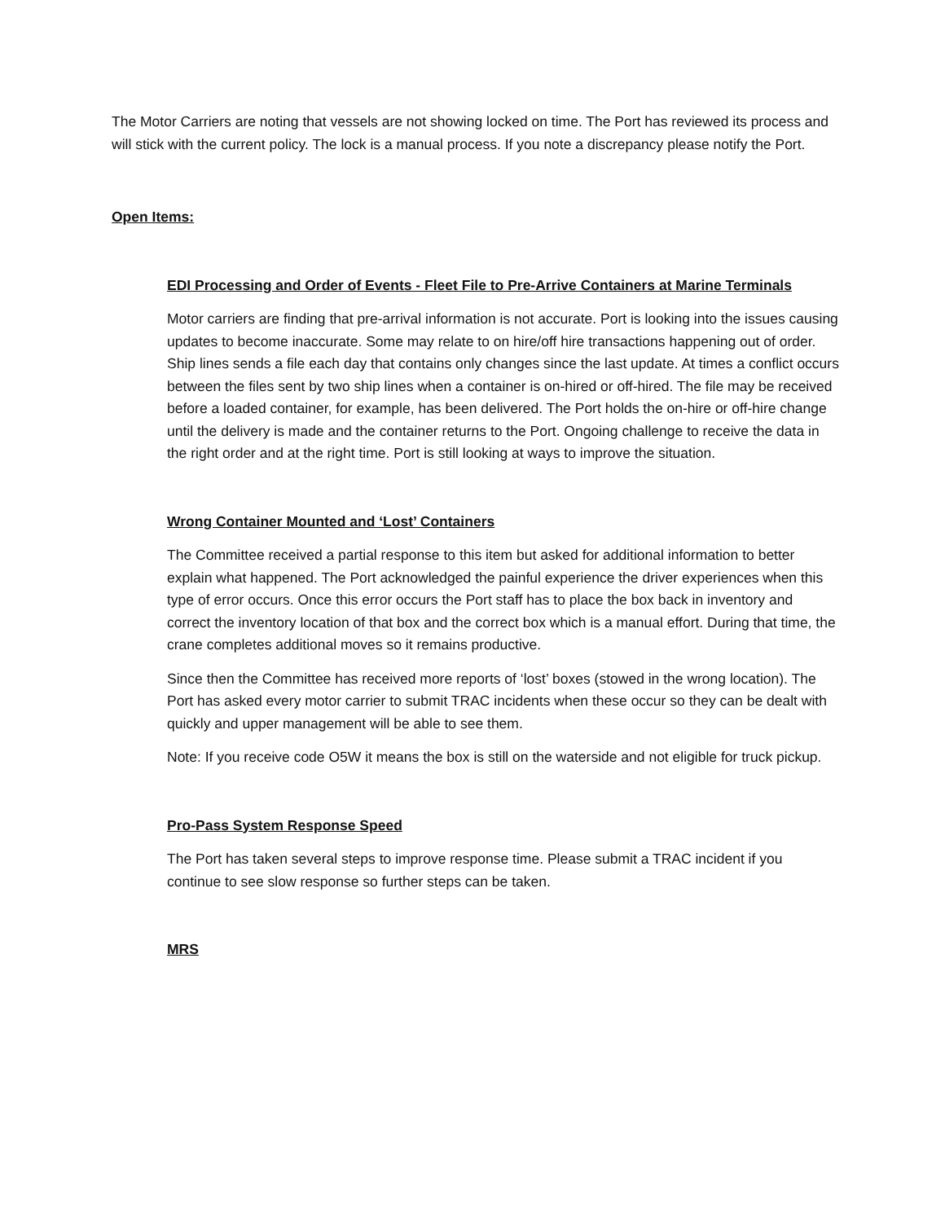The Motor Carriers are noting that vessels are not showing locked on time. The Port has reviewed its process and will stick with the current policy. The lock is a manual process. If you note a discrepancy please notify the Port.
Open Items:
EDI Processing and Order of Events - Fleet File to Pre-Arrive Containers at Marine Terminals
Motor carriers are finding that pre-arrival information is not accurate. Port is looking into the issues causing updates to become inaccurate. Some may relate to on hire/off hire transactions happening out of order. Ship lines sends a file each day that contains only changes since the last update. At times a conflict occurs between the files sent by two ship lines when a container is on-hired or off-hired. The file may be received before a loaded container, for example, has been delivered. The Port holds the on-hire or off-hire change until the delivery is made and the container returns to the Port. Ongoing challenge to receive the data in the right order and at the right time. Port is still looking at ways to improve the situation.
Wrong Container Mounted and ‘Lost’ Containers
The Committee received a partial response to this item but asked for additional information to better explain what happened. The Port acknowledged the painful experience the driver experiences when this type of error occurs. Once this error occurs the Port staff has to place the box back in inventory and correct the inventory location of that box and the correct box which is a manual effort. During that time, the crane completes additional moves so it remains productive.
Since then the Committee has received more reports of ‘lost’ boxes (stowed in the wrong location). The Port has asked every motor carrier to submit TRAC incidents when these occur so they can be dealt with quickly and upper management will be able to see them.
Note: If you receive code O5W it means the box is still on the waterside and not eligible for truck pickup.
Pro-Pass System Response Speed
The Port has taken several steps to improve response time. Please submit a TRAC incident if you continue to see slow response so further steps can be taken.
MRS